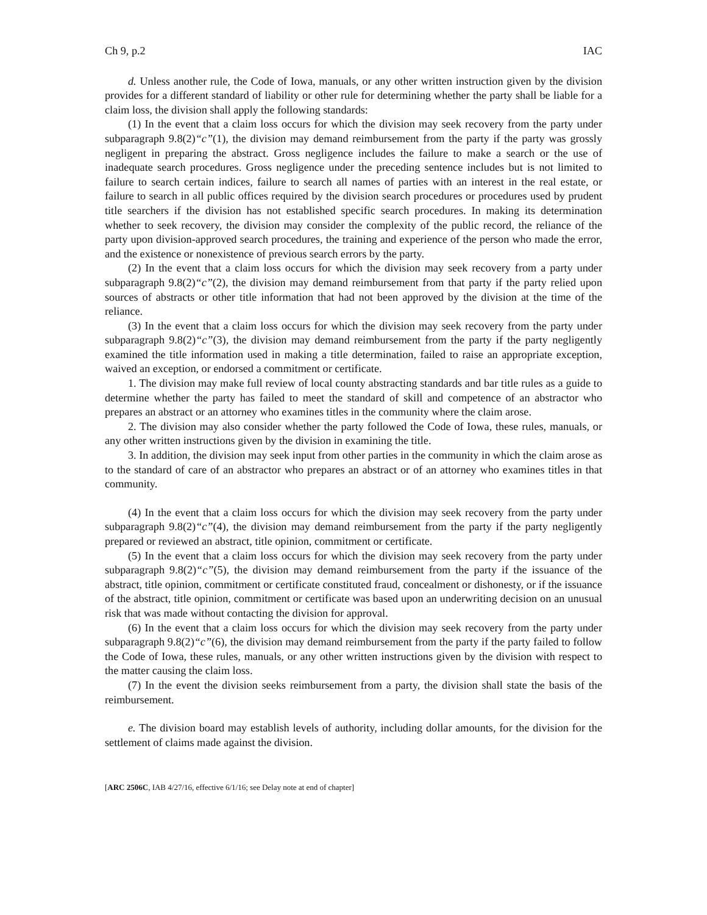Ch 9, p.2 IAC
d. Unless another rule, the Code of Iowa, manuals, or any other written instruction given by the division provides for a different standard of liability or other rule for determining whether the party shall be liable for a claim loss, the division shall apply the following standards:
(1) In the event that a claim loss occurs for which the division may seek recovery from the party under subparagraph 9.8(2)“c”(1), the division may demand reimbursement from the party if the party was grossly negligent in preparing the abstract. Gross negligence includes the failure to make a search or the use of inadequate search procedures. Gross negligence under the preceding sentence includes but is not limited to failure to search certain indices, failure to search all names of parties with an interest in the real estate, or failure to search in all public offices required by the division search procedures or procedures used by prudent title searchers if the division has not established specific search procedures. In making its determination whether to seek recovery, the division may consider the complexity of the public record, the reliance of the party upon division-approved search procedures, the training and experience of the person who made the error, and the existence or nonexistence of previous search errors by the party.
(2) In the event that a claim loss occurs for which the division may seek recovery from a party under subparagraph 9.8(2)“c”(2), the division may demand reimbursement from that party if the party relied upon sources of abstracts or other title information that had not been approved by the division at the time of the reliance.
(3) In the event that a claim loss occurs for which the division may seek recovery from the party under subparagraph 9.8(2)“c”(3), the division may demand reimbursement from the party if the party negligently examined the title information used in making a title determination, failed to raise an appropriate exception, waived an exception, or endorsed a commitment or certificate.
1. The division may make full review of local county abstracting standards and bar title rules as a guide to determine whether the party has failed to meet the standard of skill and competence of an abstractor who prepares an abstract or an attorney who examines titles in the community where the claim arose.
2. The division may also consider whether the party followed the Code of Iowa, these rules, manuals, or any other written instructions given by the division in examining the title.
3. In addition, the division may seek input from other parties in the community in which the claim arose as to the standard of care of an abstractor who prepares an abstract or of an attorney who examines titles in that community.
(4) In the event that a claim loss occurs for which the division may seek recovery from the party under subparagraph 9.8(2)“c”(4), the division may demand reimbursement from the party if the party negligently prepared or reviewed an abstract, title opinion, commitment or certificate.
(5) In the event that a claim loss occurs for which the division may seek recovery from the party under subparagraph 9.8(2)“c”(5), the division may demand reimbursement from the party if the issuance of the abstract, title opinion, commitment or certificate constituted fraud, concealment or dishonesty, or if the issuance of the abstract, title opinion, commitment or certificate was based upon an underwriting decision on an unusual risk that was made without contacting the division for approval.
(6) In the event that a claim loss occurs for which the division may seek recovery from the party under subparagraph 9.8(2)“c”(6), the division may demand reimbursement from the party if the party failed to follow the Code of Iowa, these rules, manuals, or any other written instructions given by the division with respect to the matter causing the claim loss.
(7) In the event the division seeks reimbursement from a party, the division shall state the basis of the reimbursement.
e. The division board may establish levels of authority, including dollar amounts, for the division for the settlement of claims made against the division.
[ARC 2506C, IAB 4/27/16, effective 6/1/16; see Delay note at end of chapter]